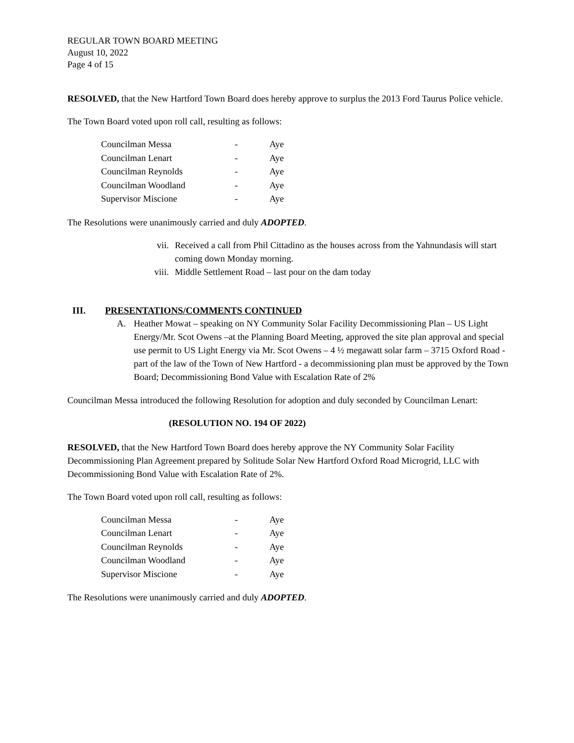REGULAR TOWN BOARD MEETING
August 10, 2022
Page 4 of 15
RESOLVED, that the New Hartford Town Board does hereby approve to surplus the 2013 Ford Taurus Police vehicle.
The Town Board voted upon roll call, resulting as follows:
| Councilman Messa | - | Aye |
| Councilman Lenart | - | Aye |
| Councilman Reynolds | - | Aye |
| Councilman Woodland | - | Aye |
| Supervisor Miscione | - | Aye |
The Resolutions were unanimously carried and duly ADOPTED.
vii. Received a call from Phil Cittadino as the houses across from the Yahnundasis will start coming down Monday morning.
viii. Middle Settlement Road – last pour on the dam today
III. PRESENTATIONS/COMMENTS CONTINUED
A. Heather Mowat – speaking on NY Community Solar Facility Decommissioning Plan – US Light Energy/Mr. Scot Owens –at the Planning Board Meeting, approved the site plan approval and special use permit to US Light Energy via Mr. Scot Owens – 4 ½ megawatt solar farm – 3715 Oxford Road - part of the law of the Town of New Hartford - a decommissioning plan must be approved by the Town Board; Decommissioning Bond Value with Escalation Rate of 2%
Councilman Messa introduced the following Resolution for adoption and duly seconded by Councilman Lenart:
(RESOLUTION NO. 194 OF 2022)
RESOLVED, that the New Hartford Town Board does hereby approve the NY Community Solar Facility Decommissioning Plan Agreement prepared by Solitude Solar New Hartford Oxford Road Microgrid, LLC with Decommissioning Bond Value with Escalation Rate of 2%.
The Town Board voted upon roll call, resulting as follows:
| Councilman Messa | - | Aye |
| Councilman Lenart | - | Aye |
| Councilman Reynolds | - | Aye |
| Councilman Woodland | - | Aye |
| Supervisor Miscione | - | Aye |
The Resolutions were unanimously carried and duly ADOPTED.